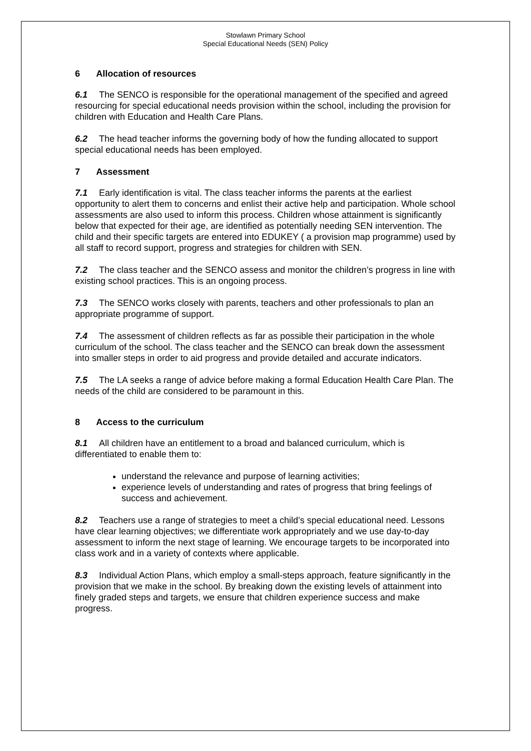Stowlawn Primary School
Special Educational Needs (SEN) Policy
6 Allocation of resources
6.1 The SENCO is responsible for the operational management of the specified and agreed resourcing for special educational needs provision within the school, including the provision for children with Education and Health Care Plans.
6.2 The head teacher informs the governing body of how the funding allocated to support special educational needs has been employed.
7 Assessment
7.1 Early identification is vital. The class teacher informs the parents at the earliest opportunity to alert them to concerns and enlist their active help and participation. Whole school assessments are also used to inform this process. Children whose attainment is significantly below that expected for their age, are identified as potentially needing SEN intervention. The child and their specific targets are entered into EDUKEY ( a provision map programme) used by all staff to record support, progress and strategies for children with SEN.
7.2 The class teacher and the SENCO assess and monitor the children’s progress in line with existing school practices. This is an ongoing process.
7.3 The SENCO works closely with parents, teachers and other professionals to plan an appropriate programme of support.
7.4 The assessment of children reflects as far as possible their participation in the whole curriculum of the school. The class teacher and the SENCO can break down the assessment into smaller steps in order to aid progress and provide detailed and accurate indicators.
7.5 The LA seeks a range of advice before making a formal Education Health Care Plan. The needs of the child are considered to be paramount in this.
8 Access to the curriculum
8.1 All children have an entitlement to a broad and balanced curriculum, which is differentiated to enable them to:
understand the relevance and purpose of learning activities;
experience levels of understanding and rates of progress that bring feelings of success and achievement.
8.2 Teachers use a range of strategies to meet a child’s special educational need. Lessons have clear learning objectives; we differentiate work appropriately and we use day-to-day assessment to inform the next stage of learning. We encourage targets to be incorporated into class work and in a variety of contexts where applicable.
8.3 Individual Action Plans, which employ a small-steps approach, feature significantly in the provision that we make in the school. By breaking down the existing levels of attainment into finely graded steps and targets, we ensure that children experience success and make progress.